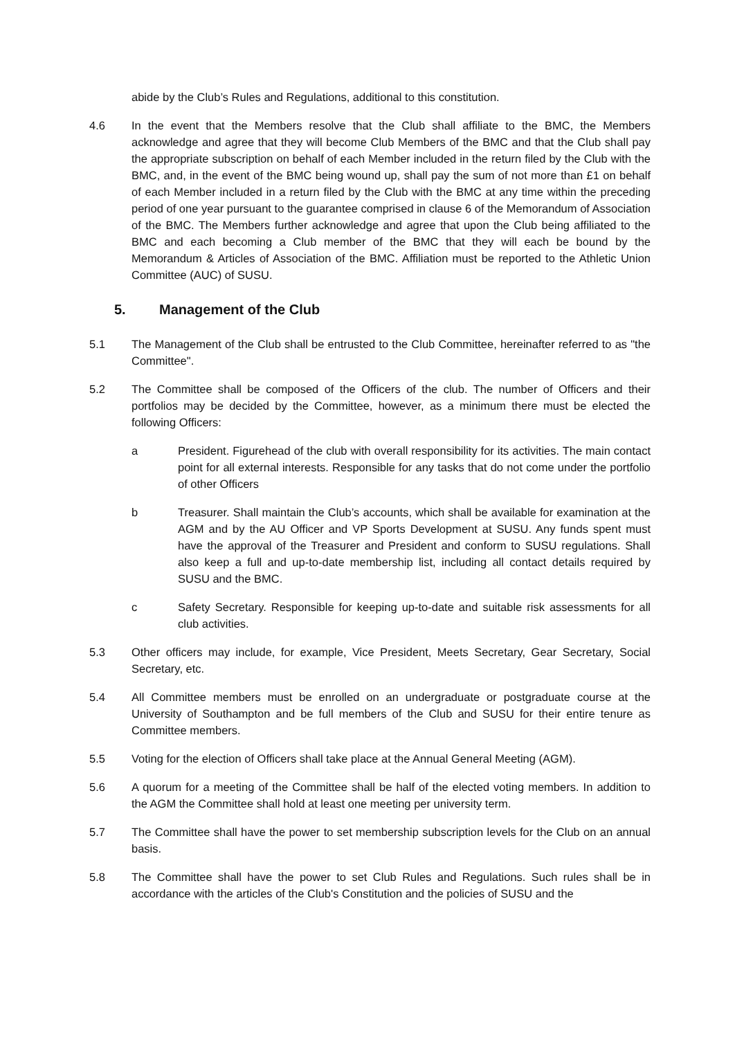abide by the Club’s Rules and Regulations, additional to this constitution.
4.6 In the event that the Members resolve that the Club shall affiliate to the BMC, the Members acknowledge and agree that they will become Club Members of the BMC and that the Club shall pay the appropriate subscription on behalf of each Member included in the return filed by the Club with the BMC, and, in the event of the BMC being wound up, shall pay the sum of not more than £1 on behalf of each Member included in a return filed by the Club with the BMC at any time within the preceding period of one year pursuant to the guarantee comprised in clause 6 of the Memorandum of Association of the BMC. The Members further acknowledge and agree that upon the Club being affiliated to the BMC and each becoming a Club member of the BMC that they will each be bound by the Memorandum & Articles of Association of the BMC. Affiliation must be reported to the Athletic Union Committee (AUC) of SUSU.
5. Management of the Club
5.1 The Management of the Club shall be entrusted to the Club Committee, hereinafter referred to as "the Committee".
5.2 The Committee shall be composed of the Officers of the club. The number of Officers and their portfolios may be decided by the Committee, however, as a minimum there must be elected the following Officers:
a President. Figurehead of the club with overall responsibility for its activities. The main contact point for all external interests. Responsible for any tasks that do not come under the portfolio of other Officers
b Treasurer. Shall maintain the Club’s accounts, which shall be available for examination at the AGM and by the AU Officer and VP Sports Development at SUSU. Any funds spent must have the approval of the Treasurer and President and conform to SUSU regulations. Shall also keep a full and up-to-date membership list, including all contact details required by SUSU and the BMC.
c Safety Secretary. Responsible for keeping up-to-date and suitable risk assessments for all club activities.
5.3 Other officers may include, for example, Vice President, Meets Secretary, Gear Secretary, Social Secretary, etc.
5.4 All Committee members must be enrolled on an undergraduate or postgraduate course at the University of Southampton and be full members of the Club and SUSU for their entire tenure as Committee members.
5.5 Voting for the election of Officers shall take place at the Annual General Meeting (AGM).
5.6 A quorum for a meeting of the Committee shall be half of the elected voting members. In addition to the AGM the Committee shall hold at least one meeting per university term.
5.7 The Committee shall have the power to set membership subscription levels for the Club on an annual basis.
5.8 The Committee shall have the power to set Club Rules and Regulations. Such rules shall be in accordance with the articles of the Club's Constitution and the policies of SUSU and the